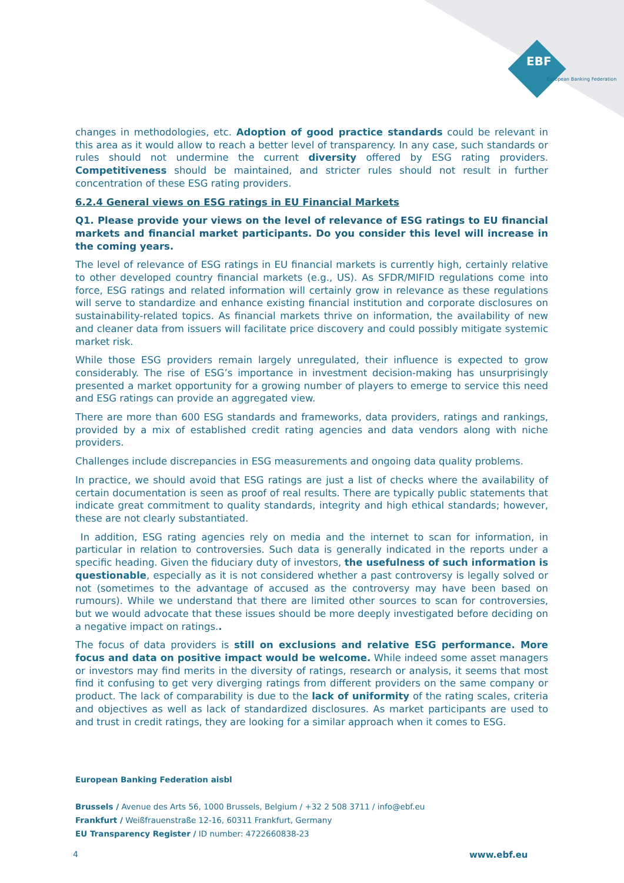EBF
European Banking Federation
changes in methodologies, etc. Adoption of good practice standards could be relevant in this area as it would allow to reach a better level of transparency. In any case, such standards or rules should not undermine the current diversity offered by ESG rating providers. Competitiveness should be maintained, and stricter rules should not result in further concentration of these ESG rating providers.
6.2.4 General views on ESG ratings in EU Financial Markets
Q1. Please provide your views on the level of relevance of ESG ratings to EU financial markets and financial market participants. Do you consider this level will increase in the coming years.
The level of relevance of ESG ratings in EU financial markets is currently high, certainly relative to other developed country financial markets (e.g., US). As SFDR/MIFID regulations come into force, ESG ratings and related information will certainly grow in relevance as these regulations will serve to standardize and enhance existing financial institution and corporate disclosures on sustainability-related topics. As financial markets thrive on information, the availability of new and cleaner data from issuers will facilitate price discovery and could possibly mitigate systemic market risk.
While those ESG providers remain largely unregulated, their influence is expected to grow considerably. The rise of ESG’s importance in investment decision-making has unsurprisingly presented a market opportunity for a growing number of players to emerge to service this need and ESG ratings can provide an aggregated view.
There are more than 600 ESG standards and frameworks, data providers, ratings and rankings, provided by a mix of established credit rating agencies and data vendors along with niche providers.
Challenges include discrepancies in ESG measurements and ongoing data quality problems.
In practice, we should avoid that ESG ratings are just a list of checks where the availability of certain documentation is seen as proof of real results. There are typically public statements that indicate great commitment to quality standards, integrity and high ethical standards; however, these are not clearly substantiated.
In addition, ESG rating agencies rely on media and the internet to scan for information, in particular in relation to controversies. Such data is generally indicated in the reports under a specific heading. Given the fiduciary duty of investors, the usefulness of such information is questionable, especially as it is not considered whether a past controversy is legally solved or not (sometimes to the advantage of accused as the controversy may have been based on rumours). While we understand that there are limited other sources to scan for controversies, but we would advocate that these issues should be more deeply investigated before deciding on a negative impact on ratings..
The focus of data providers is still on exclusions and relative ESG performance. More focus and data on positive impact would be welcome. While indeed some asset managers or investors may find merits in the diversity of ratings, research or analysis, it seems that most find it confusing to get very diverging ratings from different providers on the same company or product. The lack of comparability is due to the lack of uniformity of the rating scales, criteria and objectives as well as lack of standardized disclosures. As market participants are used to and trust in credit ratings, they are looking for a similar approach when it comes to ESG.
European Banking Federation aisbl
Brussels / Avenue des Arts 56, 1000 Brussels, Belgium / +32 2 508 3711 / info@ebf.eu
Frankfurt / Weißfrauenstraße 12-16, 60311 Frankfurt, Germany
EU Transparency Register / ID number: 4722660838-23
4 www.ebf.eu